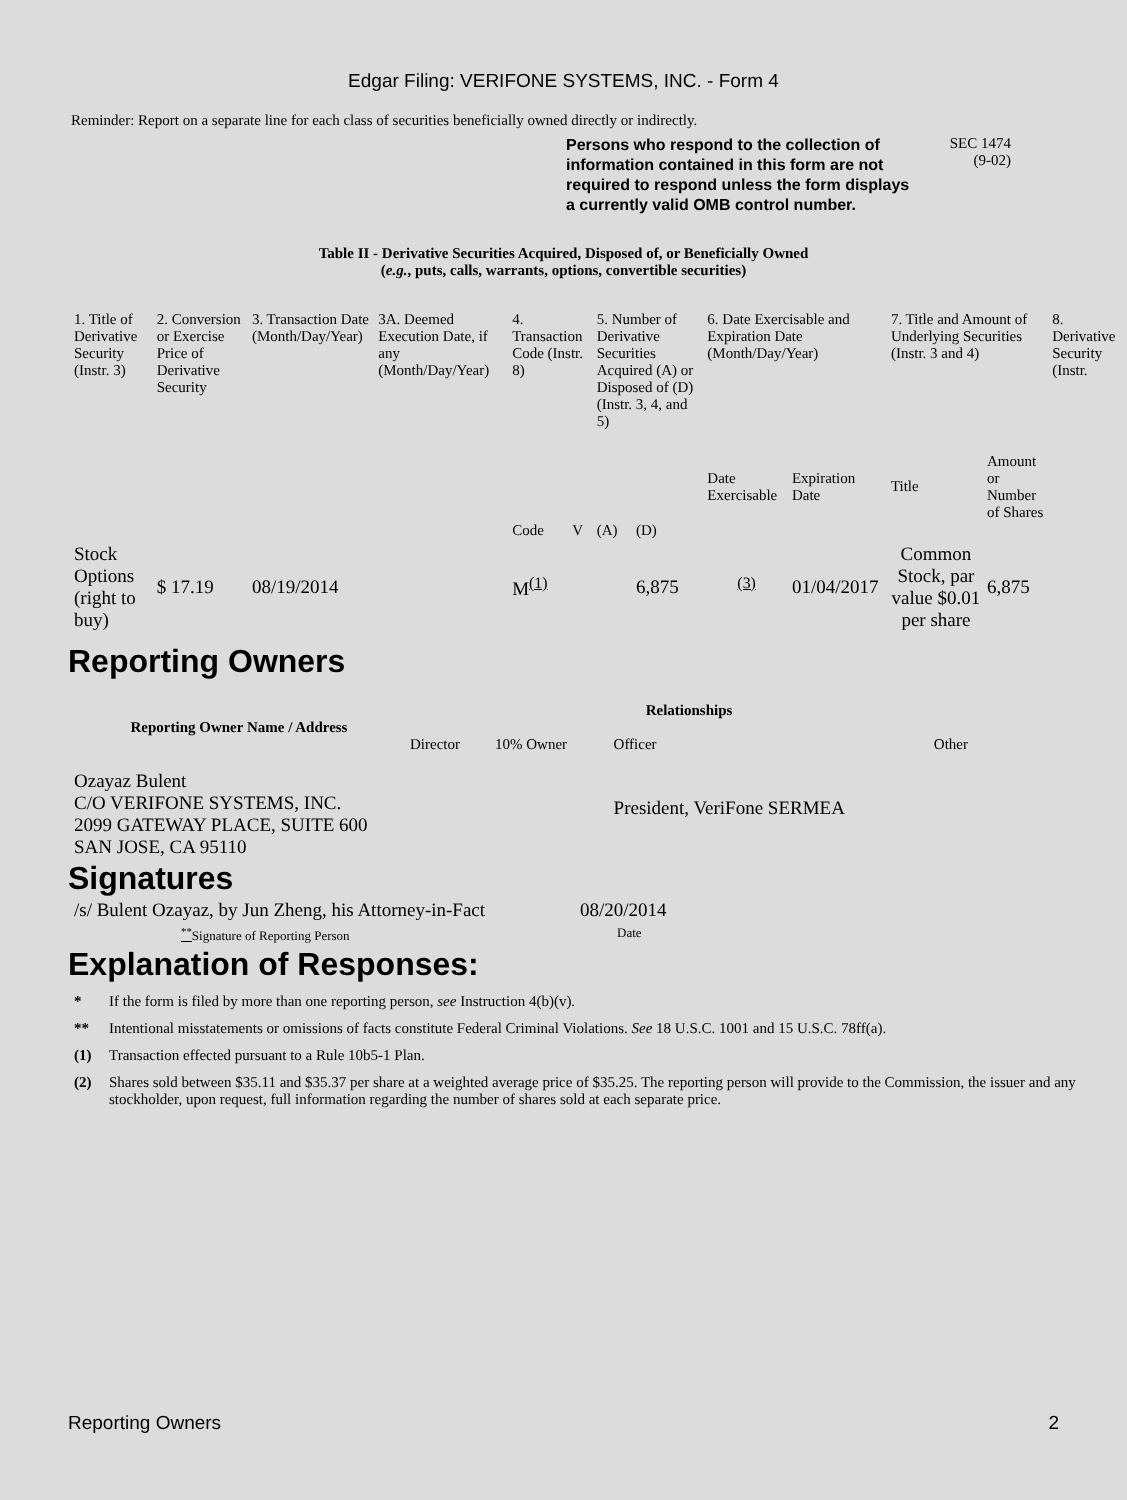Edgar Filing: VERIFONE SYSTEMS, INC. - Form 4
Reminder: Report on a separate line for each class of securities beneficially owned directly or indirectly.
Persons who respond to the collection of information contained in this form are not required to respond unless the form displays a currently valid OMB control number.
SEC 1474
(9-02)
Table II - Derivative Securities Acquired, Disposed of, or Beneficially Owned
(e.g., puts, calls, warrants, options, convertible securities)
| 1. Title of Derivative Security (Instr. 3) | 2. Conversion or Exercise Price of Derivative Security | 3. Transaction Date (Month/Day/Year) | 3A. Deemed Execution Date, if any (Month/Day/Year) | 4. Transaction Code (Instr. 8) | | 5. Number of Derivative Securities Acquired (A) or Disposed of (D) (Instr. 3, 4, and 5) | | 6. Date Exercisable and Expiration Date (Month/Day/Year) | | 7. Title and Amount of Underlying Securities (Instr. 3 and 4) | | 8. Derivative Security (Instr. |
| --- | --- | --- | --- | --- | --- | --- | --- | --- | --- | --- | --- | --- |
| | | | | Code | V | (A) | (D) | Date Exercisable | Expiration Date | Title | Amount or Number of Shares | |
| Stock Options (right to buy) | $ 17.19 | 08/19/2014 | | M<sup>(1)</sup> | | | 6,875 | <sup>(3)</sup> | 01/04/2017 | Common Stock, par value $0.01 per share | 6,875 | |
Reporting Owners
| Reporting Owner Name / Address | Relationships | | | |
| --- | --- | --- | --- | --- |
| | Director | 10% Owner | Officer | Other |
| Ozayaz Bulent C/O VERIFONE SYSTEMS, INC. 2099 GATEWAY PLACE, SUITE 600 SAN JOSE, CA 95110 | | | President, VeriFone SERMEA | |
Signatures
| /s/ Bulent Ozayaz, by Jun Zheng, his Attorney-in-Fact | 08/20/2014 |
| <sup>**</sup> Signature of Reporting Person | Date |
Explanation of Responses:
* If the form is filed by more than one reporting person, see Instruction 4(b)(v).
** Intentional misstatements or omissions of facts constitute Federal Criminal Violations. See 18 U.S.C. 1001 and 15 U.S.C. 78ff(a).
(1) Transaction effected pursuant to a Rule 10b5-1 Plan.
(2) Shares sold between $35.11 and $35.37 per share at a weighted average price of $35.25. The reporting person will provide to the Commission, the issuer and any stockholder, upon request, full information regarding the number of shares sold at each separate price.
Reporting Owners 2